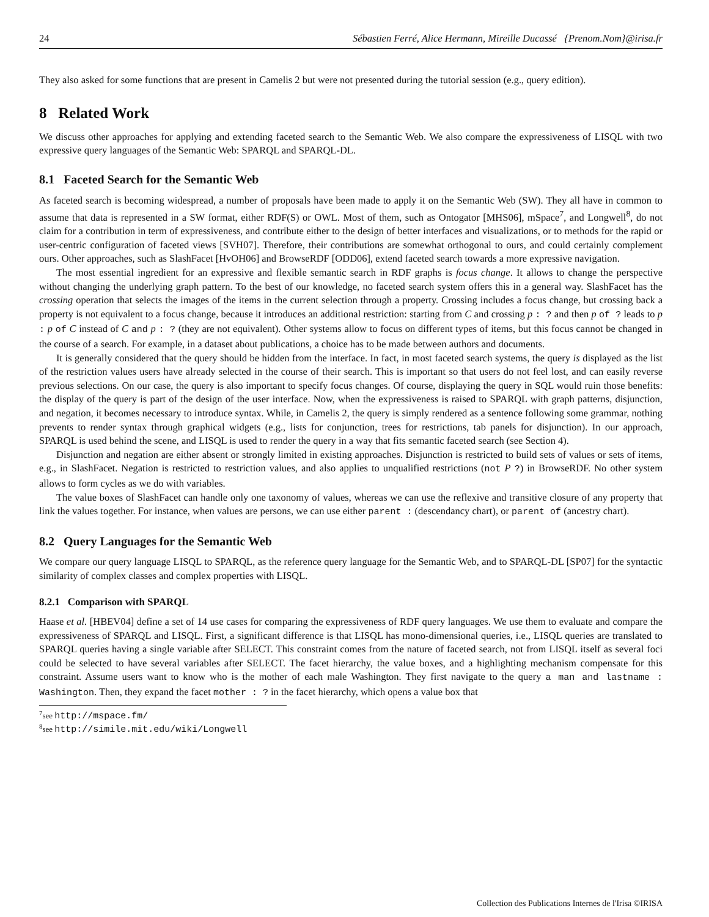24 Sébastien Ferré, Alice Hermann, Mireille Ducassé {Prenom.Nom}@irisa.fr
They also asked for some functions that are present in Camelis 2 but were not presented during the tutorial session (e.g., query edition).
8 Related Work
We discuss other approaches for applying and extending faceted search to the Semantic Web. We also compare the expressiveness of LISQL with two expressive query languages of the Semantic Web: SPARQL and SPARQL-DL.
8.1 Faceted Search for the Semantic Web
As faceted search is becoming widespread, a number of proposals have been made to apply it on the Semantic Web (SW). They all have in common to assume that data is represented in a SW format, either RDF(S) or OWL. Most of them, such as Ontogator [MHS06], mSpace<sup>7</sup>, and Longwell<sup>8</sup>, do not claim for a contribution in term of expressiveness, and contribute either to the design of better interfaces and visualizations, or to methods for the rapid or user-centric configuration of faceted views [SVH07]. Therefore, their contributions are somewhat orthogonal to ours, and could certainly complement ours. Other approaches, such as SlashFacet [HvOH06] and BrowseRDF [ODD06], extend faceted search towards a more expressive navigation.
The most essential ingredient for an expressive and flexible semantic search in RDF graphs is focus change. It allows to change the perspective without changing the underlying graph pattern. To the best of our knowledge, no faceted search system offers this in a general way. SlashFacet has the crossing operation that selects the images of the items in the current selection through a property. Crossing includes a focus change, but crossing back a property is not equivalent to a focus change, because it introduces an additional restriction: starting from C and crossing p : ? and then p of ? leads to p : p of C instead of C and p : ? (they are not equivalent). Other systems allow to focus on different types of items, but this focus cannot be changed in the course of a search. For example, in a dataset about publications, a choice has to be made between authors and documents.
It is generally considered that the query should be hidden from the interface. In fact, in most faceted search systems, the query is displayed as the list of the restriction values users have already selected in the course of their search. This is important so that users do not feel lost, and can easily reverse previous selections. On our case, the query is also important to specify focus changes. Of course, displaying the query in SQL would ruin those benefits: the display of the query is part of the design of the user interface. Now, when the expressiveness is raised to SPARQL with graph patterns, disjunction, and negation, it becomes necessary to introduce syntax. While, in Camelis 2, the query is simply rendered as a sentence following some grammar, nothing prevents to render syntax through graphical widgets (e.g., lists for conjunction, trees for restrictions, tab panels for disjunction). In our approach, SPARQL is used behind the scene, and LISQL is used to render the query in a way that fits semantic faceted search (see Section 4).
Disjunction and negation are either absent or strongly limited in existing approaches. Disjunction is restricted to build sets of values or sets of items, e.g., in SlashFacet. Negation is restricted to restriction values, and also applies to unqualified restrictions (not P ?) in BrowseRDF. No other system allows to form cycles as we do with variables.
The value boxes of SlashFacet can handle only one taxonomy of values, whereas we can use the reflexive and transitive closure of any property that link the values together. For instance, when values are persons, we can use either parent : (descendancy chart), or parent of (ancestry chart).
8.2 Query Languages for the Semantic Web
We compare our query language LISQL to SPARQL, as the reference query language for the Semantic Web, and to SPARQL-DL [SP07] for the syntactic similarity of complex classes and complex properties with LISQL.
8.2.1 Comparison with SPARQL
Haase et al. [HBEV04] define a set of 14 use cases for comparing the expressiveness of RDF query languages. We use them to evaluate and compare the expressiveness of SPARQL and LISQL. First, a significant difference is that LISQL has mono-dimensional queries, i.e., LISQL queries are translated to SPARQL queries having a single variable after SELECT. This constraint comes from the nature of faceted search, not from LISQL itself as several foci could be selected to have several variables after SELECT. The facet hierarchy, the value boxes, and a highlighting mechanism compensate for this constraint. Assume users want to know who is the mother of each male Washington. They first navigate to the query a man and lastname : Washington. Then, they expand the facet mother : ? in the facet hierarchy, which opens a value box that
<sup>7</sup> see http://mspace.fm/
<sup>8</sup> see http://simile.mit.edu/wiki/Longwell
Collection des Publications Internes de l'Irisa ©IRISA